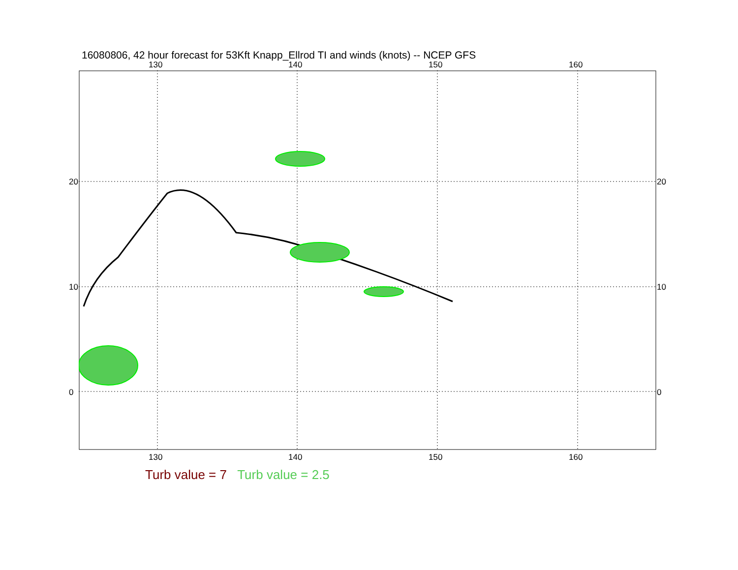16080806, 42 hour forecast for 53Kft Knapp_Ellrod TI and winds (knots) -- NCEP GFS
130 140 150 160
130 140 150 160
20
10
0
20
10
0
Turb value = 7 Turb value = 2.5